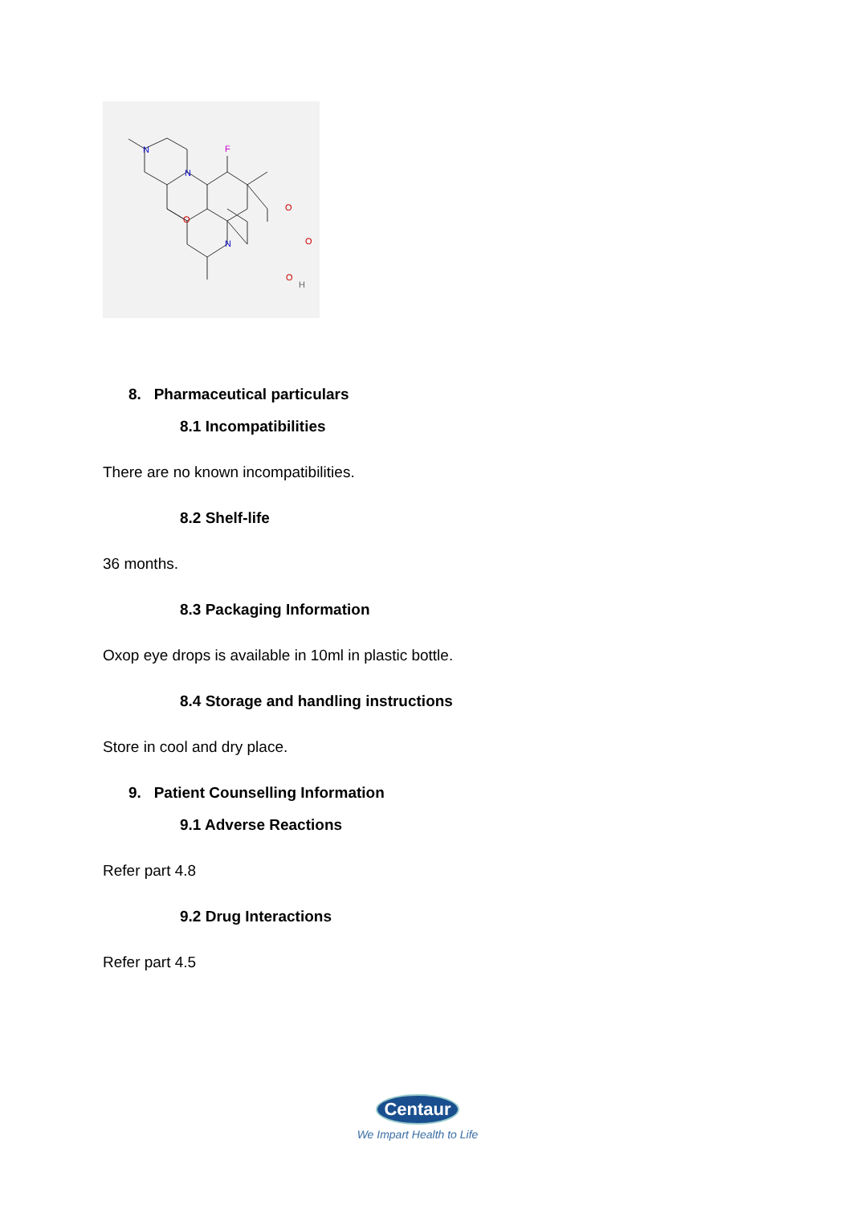N
N
F
O
N
O
O
O
H
8. Pharmaceutical particulars
8.1 Incompatibilities
There are no known incompatibilities.
8.2 Shelf-life
36 months.
8.3 Packaging Information
Oxop eye drops is available in 10ml in plastic bottle.
8.4 Storage and handling instructions
Store in cool and dry place.
9. Patient Counselling Information
9.1 Adverse Reactions
Refer part 4.8
9.2 Drug Interactions
Refer part 4.5
Centaur
We Impart Health to Life